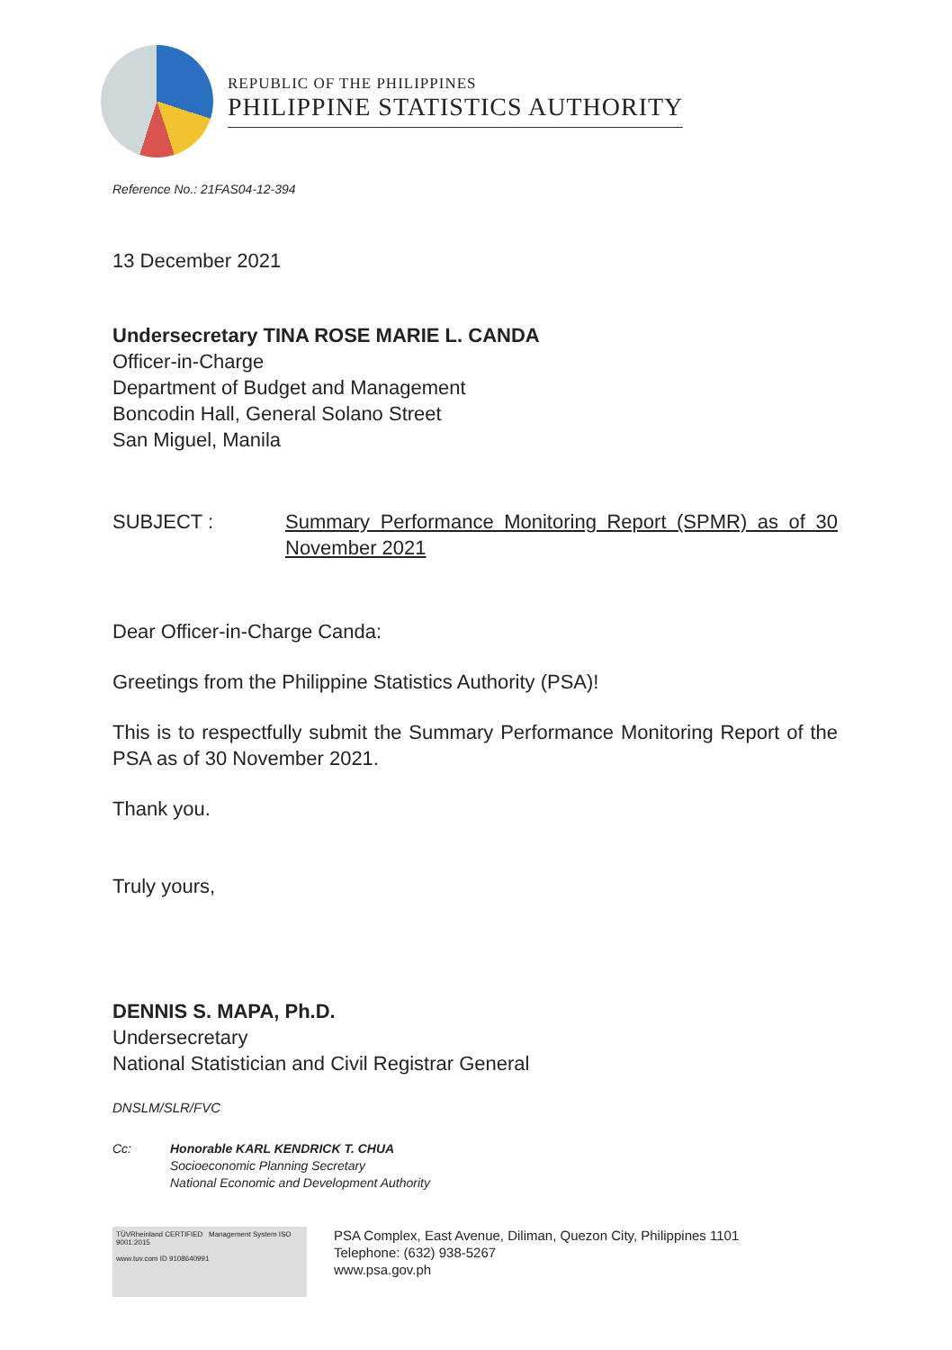REPUBLIC OF THE PHILIPPINES
PHILIPPINE STATISTICS AUTHORITY
Reference No.: 21FAS04-12-394
13 December 2021
Undersecretary TINA ROSE MARIE L. CANDA
Officer-in-Charge
Department of Budget and Management
Boncodin Hall, General Solano Street
San Miguel, Manila
SUBJECT : Summary Performance Monitoring Report (SPMR) as of 30 November 2021
Dear Officer-in-Charge Canda:
Greetings from the Philippine Statistics Authority (PSA)!
This is to respectfully submit the Summary Performance Monitoring Report of the PSA as of 30 November 2021.
Thank you.
Truly yours,
DENNIS S. MAPA, Ph.D.
Undersecretary
National Statistician and Civil Registrar General
DNSLM/SLR/FVC
Cc: Honorable KARL KENDRICK T. CHUA
Socioeconomic Planning Secretary
National Economic and Development Authority
TÜVRheinland CERTIFIED Management System ISO 9001:2015
www.tuv.com ID 9108640991
PSA Complex, East Avenue, Diliman, Quezon City, Philippines 1101
Telephone: (632) 938-5267
www.psa.gov.ph